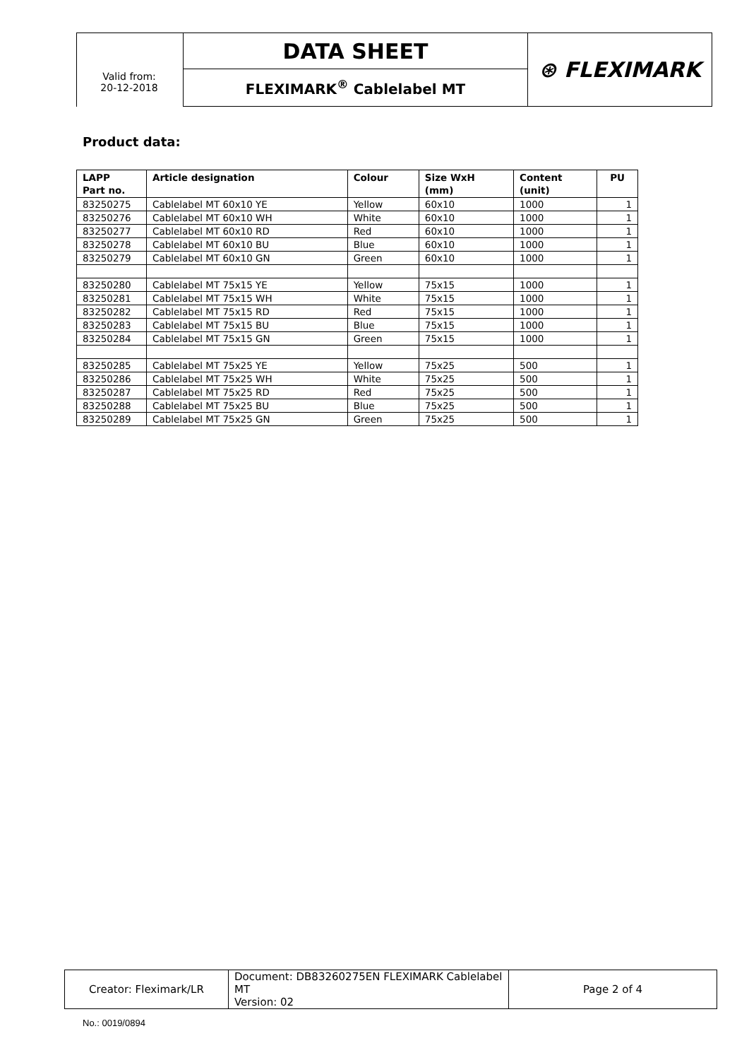| | DATA SHEET | ⊛ FLEXIMARK |
| | FLEXIMARK<sup>®</sup> Cablelabel MT | |
Valid from:
20-12-2018
Product data:
| LAPP Part no. | Article designation | Colour | Size WxH (mm) | Content (unit) | PU |
| --- | --- | --- | --- | --- | --- |
| 83250275 | Cablelabel MT 60x10 YE | Yellow | 60x10 | 1000 | 1 |
| 83250276 | Cablelabel MT 60x10 WH | White | 60x10 | 1000 | 1 |
| 83250277 | Cablelabel MT 60x10 RD | Red | 60x10 | 1000 | 1 |
| 83250278 | Cablelabel MT 60x10 BU | Blue | 60x10 | 1000 | 1 |
| 83250279 | Cablelabel MT 60x10 GN | Green | 60x10 | 1000 | 1 |
| 83250280 | Cablelabel MT 75x15 YE | Yellow | 75x15 | 1000 | 1 |
| 83250281 | Cablelabel MT 75x15 WH | White | 75x15 | 1000 | 1 |
| 83250282 | Cablelabel MT 75x15 RD | Red | 75x15 | 1000 | 1 |
| 83250283 | Cablelabel MT 75x15 BU | Blue | 75x15 | 1000 | 1 |
| 83250284 | Cablelabel MT 75x15 GN | Green | 75x15 | 1000 | 1 |
| 83250285 | Cablelabel MT 75x25 YE | Yellow | 75x25 | 500 | 1 |
| 83250286 | Cablelabel MT 75x25 WH | White | 75x25 | 500 | 1 |
| 83250287 | Cablelabel MT 75x25 RD | Red | 75x25 | 500 | 1 |
| 83250288 | Cablelabel MT 75x25 BU | Blue | 75x25 | 500 | 1 |
| 83250289 | Cablelabel MT 75x25 GN | Green | 75x25 | 500 | 1 |
| Creator: Fleximark/LR | Document: DB83260275EN FLEXIMARK Cablelabel MT Version: 02 | Page 2 of 4 |
No.: 0019/0894